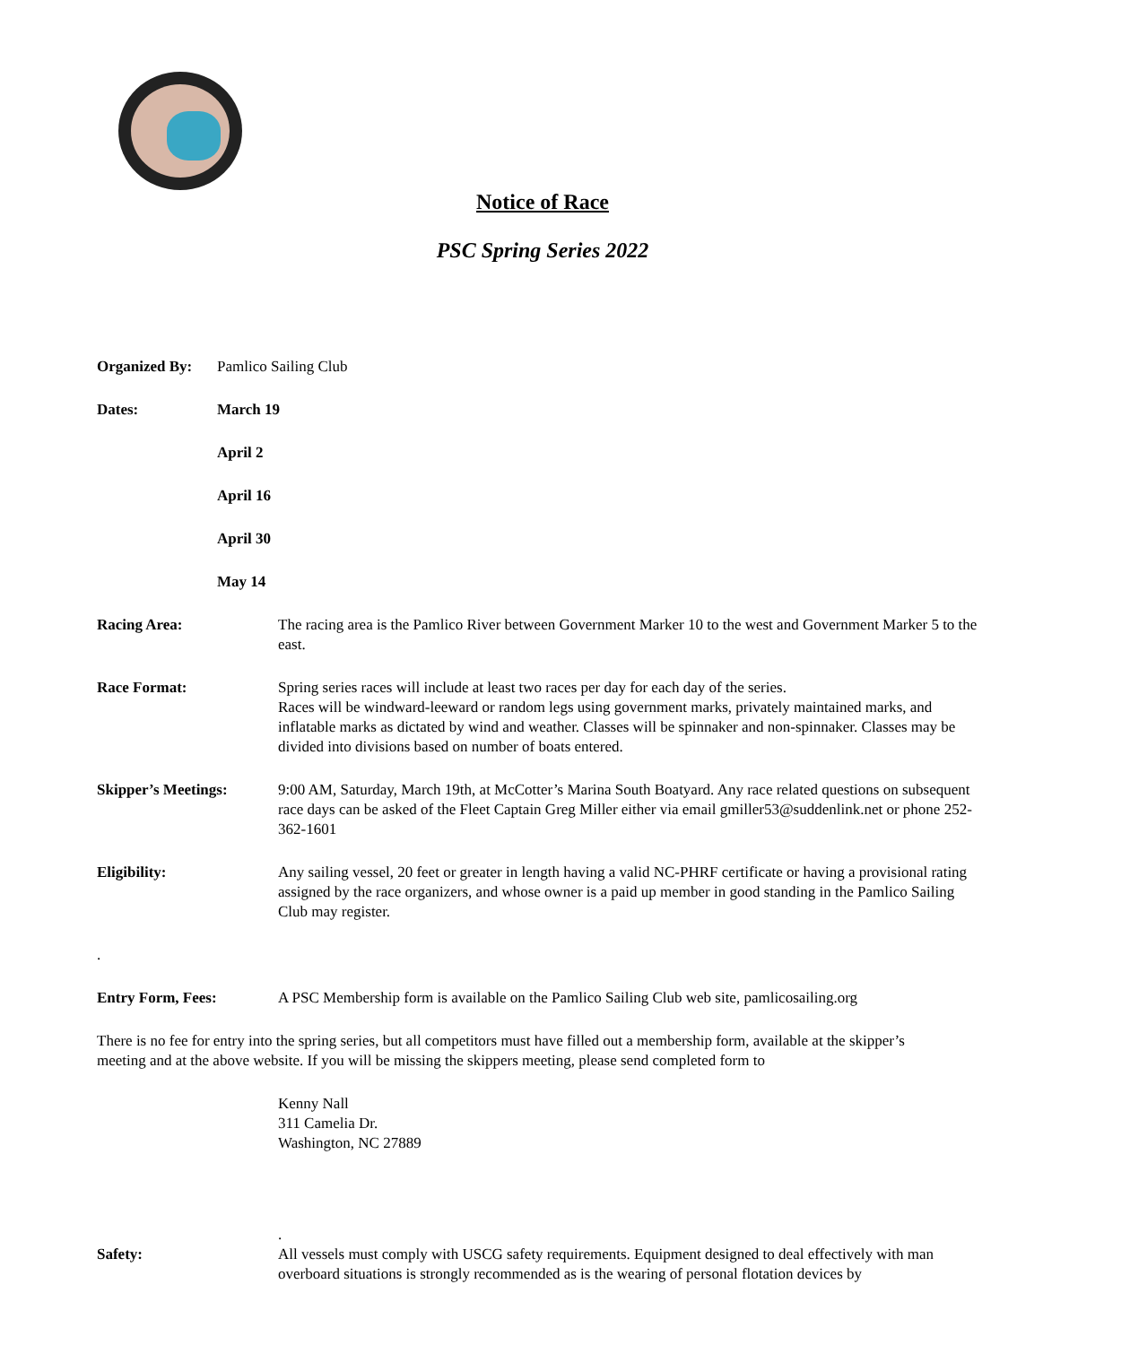Notice of Race
PSC Spring Series 2022
Organized By: Pamlico Sailing Club
Dates: March 19
April 2
April 16
April 30
May 14
Racing Area: The racing area is the Pamlico River between Government Marker 10 to the west and Government Marker 5 to the east.
Race Format: Spring series races will include at least two races per day for each day of the series.
Races will be windward-leeward or random legs using government marks, privately maintained marks, and inflatable marks as dictated by wind and weather. Classes will be spinnaker and non-spinnaker. Classes may be divided into divisions based on number of boats entered.
Skipper’s Meetings: 9:00 AM, Saturday, March 19th, at McCotter’s Marina South Boatyard. Any race related questions on subsequent race days can be asked of the Fleet Captain Greg Miller either via email gmiller53@suddenlink.net or phone 252-362-1601
Eligibility: Any sailing vessel, 20 feet or greater in length having a valid NC-PHRF certificate or having a provisional rating assigned by the race organizers, and whose owner is a paid up member in good standing in the Pamlico Sailing Club may register.
.
Entry Form, Fees: A PSC Membership form is available on the Pamlico Sailing Club web site, pamlicosailing.org
There is no fee for entry into the spring series, but all competitors must have filled out a membership form, available at the skipper’s meeting and at the above website. If you will be missing the skippers meeting, please send completed form to
Kenny Nall
311 Camelia Dr.
Washington, NC 27889
.
Safety: All vessels must comply with USCG safety requirements. Equipment designed to deal effectively with man overboard situations is strongly recommended as is the wearing of personal flotation devices by